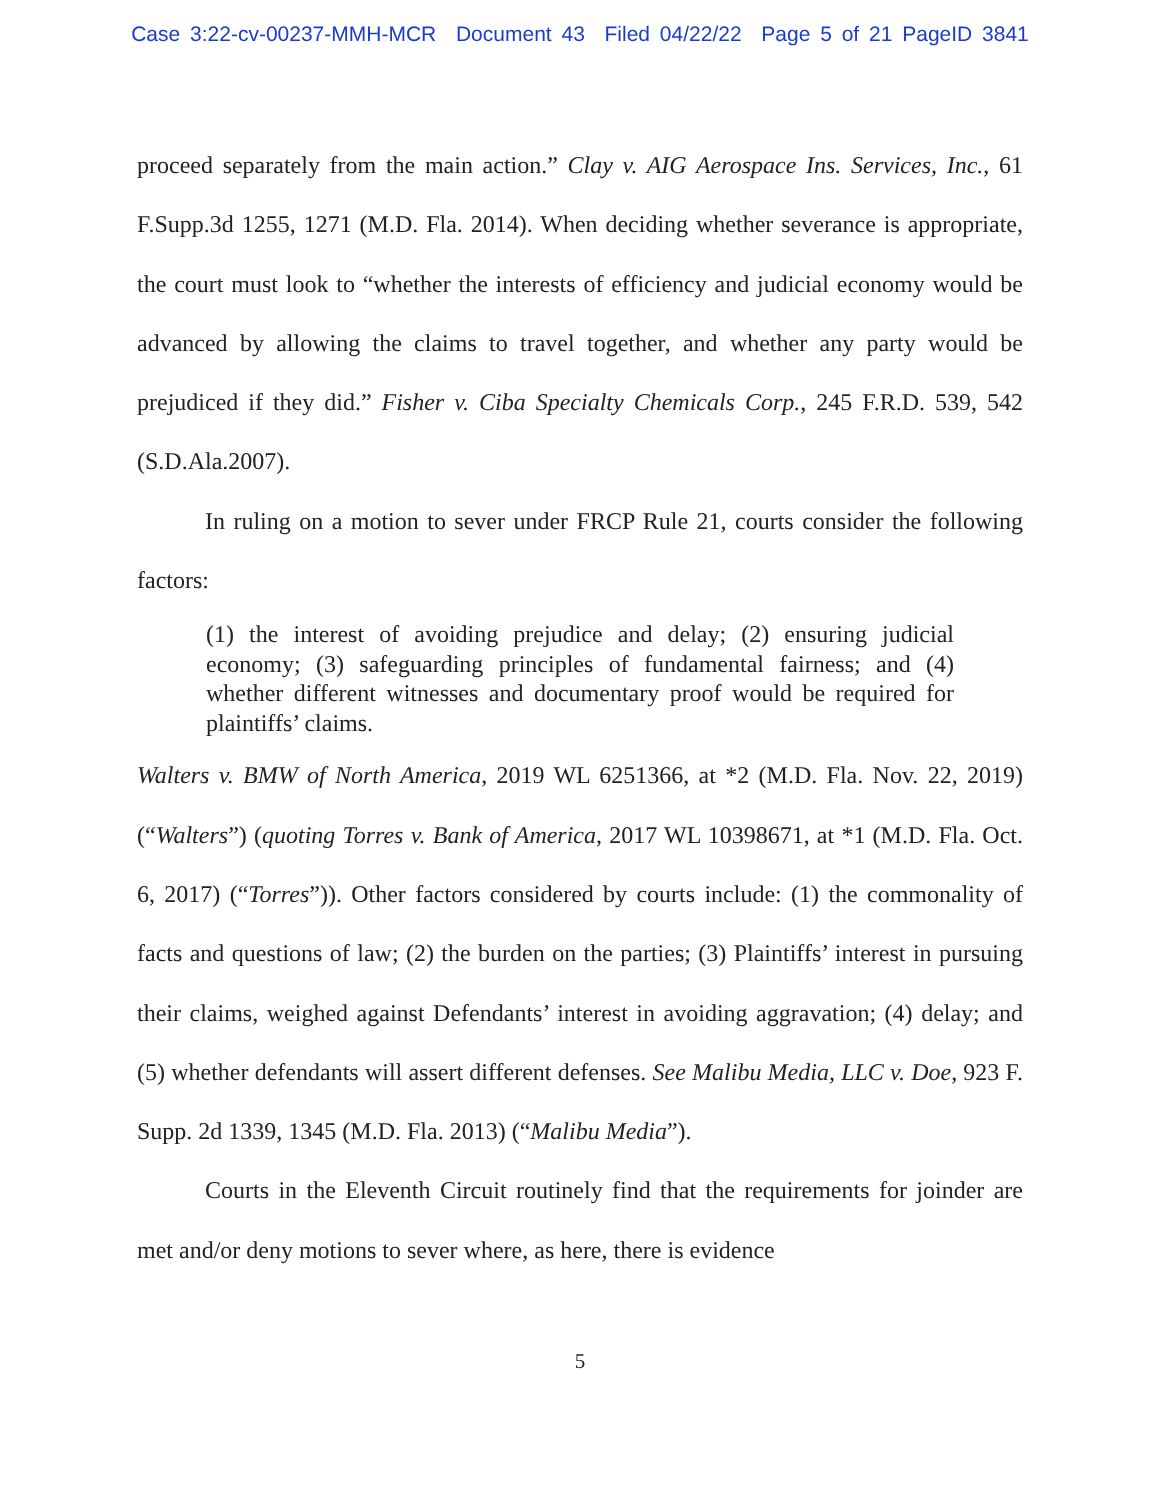Case 3:22-cv-00237-MMH-MCR Document 43 Filed 04/22/22 Page 5 of 21 PageID 3841
proceed separately from the main action.” Clay v. AIG Aerospace Ins. Services, Inc., 61 F.Supp.3d 1255, 1271 (M.D. Fla. 2014). When deciding whether severance is appropriate, the court must look to “whether the interests of efficiency and judicial economy would be advanced by allowing the claims to travel together, and whether any party would be prejudiced if they did.” Fisher v. Ciba Specialty Chemicals Corp., 245 F.R.D. 539, 542 (S.D.Ala.2007).
In ruling on a motion to sever under FRCP Rule 21, courts consider the following factors:
(1) the interest of avoiding prejudice and delay; (2) ensuring judicial economy; (3) safeguarding principles of fundamental fairness; and (4) whether different witnesses and documentary proof would be required for plaintiffs’ claims.
Walters v. BMW of North America, 2019 WL 6251366, at *2 (M.D. Fla. Nov. 22, 2019) (“Walters”) (quoting Torres v. Bank of America, 2017 WL 10398671, at *1 (M.D. Fla. Oct. 6, 2017) (“Torres”)). Other factors considered by courts include: (1) the commonality of facts and questions of law; (2) the burden on the parties; (3) Plaintiffs’ interest in pursuing their claims, weighed against Defendants’ interest in avoiding aggravation; (4) delay; and (5) whether defendants will assert different defenses. See Malibu Media, LLC v. Doe, 923 F. Supp. 2d 1339, 1345 (M.D. Fla. 2013) (“Malibu Media”).
Courts in the Eleventh Circuit routinely find that the requirements for joinder are met and/or deny motions to sever where, as here, there is evidence
5